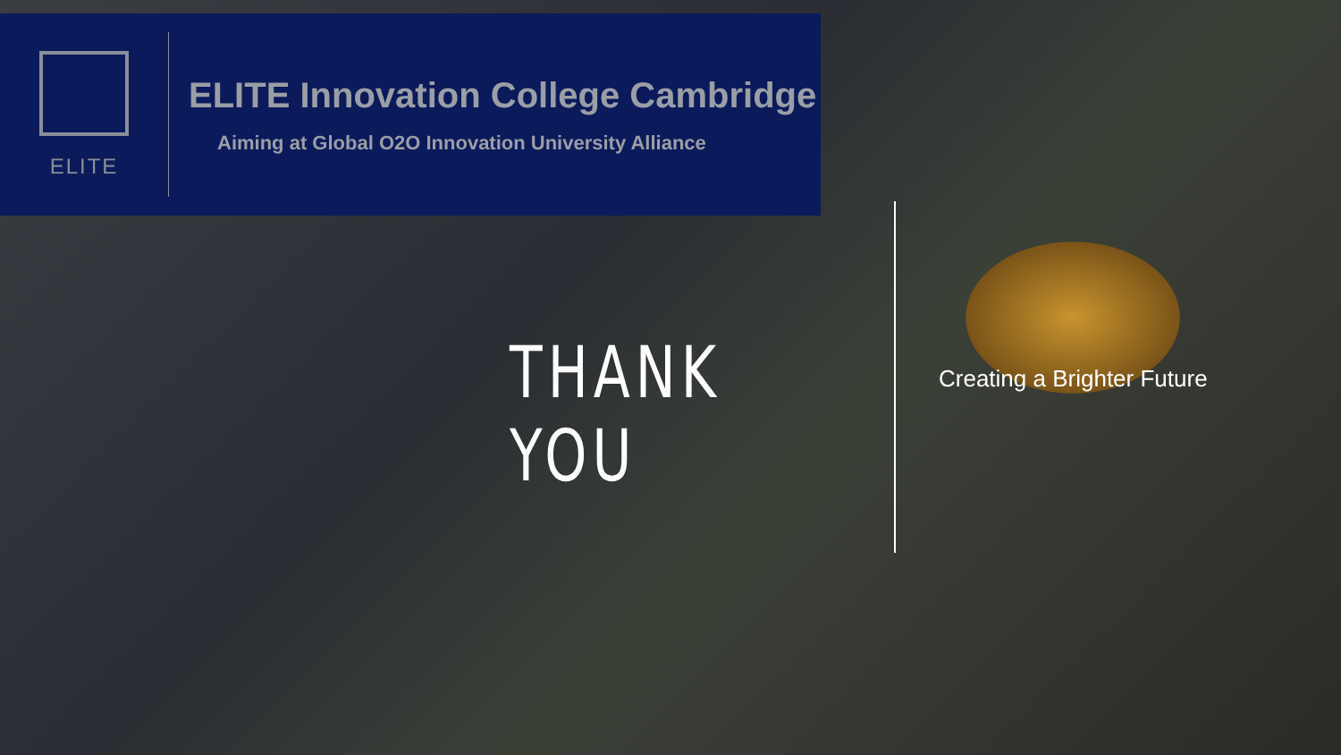ELITE
ELITE Innovation College Cambridge
Aiming at Global O2O Innovation University Alliance
THANK YOU
Creating a Brighter Future